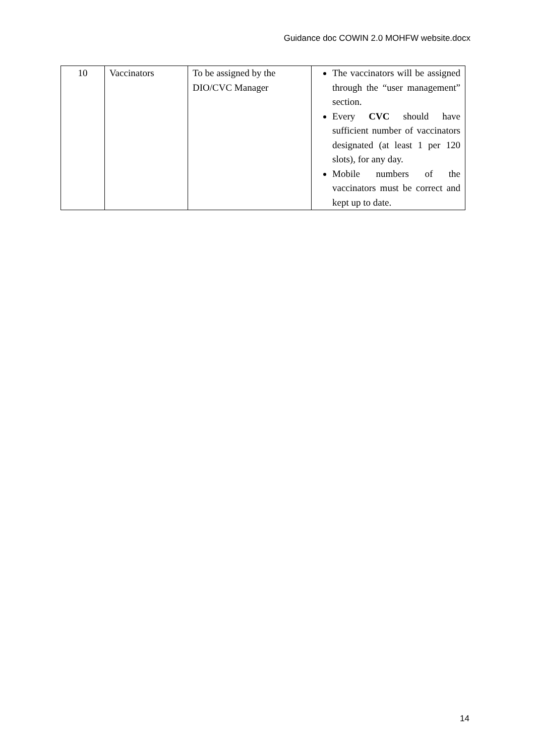Guidance doc COWIN 2.0 MOHFW website.docx
| 10 | Vaccinators | To be assigned by the DIO/CVC Manager | The vaccinators will be assigned through the “user management” section. Every CVC should have sufficient number of vaccinators designated (at least 1 per 120 slots), for any day. Mobile numbers of the vaccinators must be correct and kept up to date. |
14